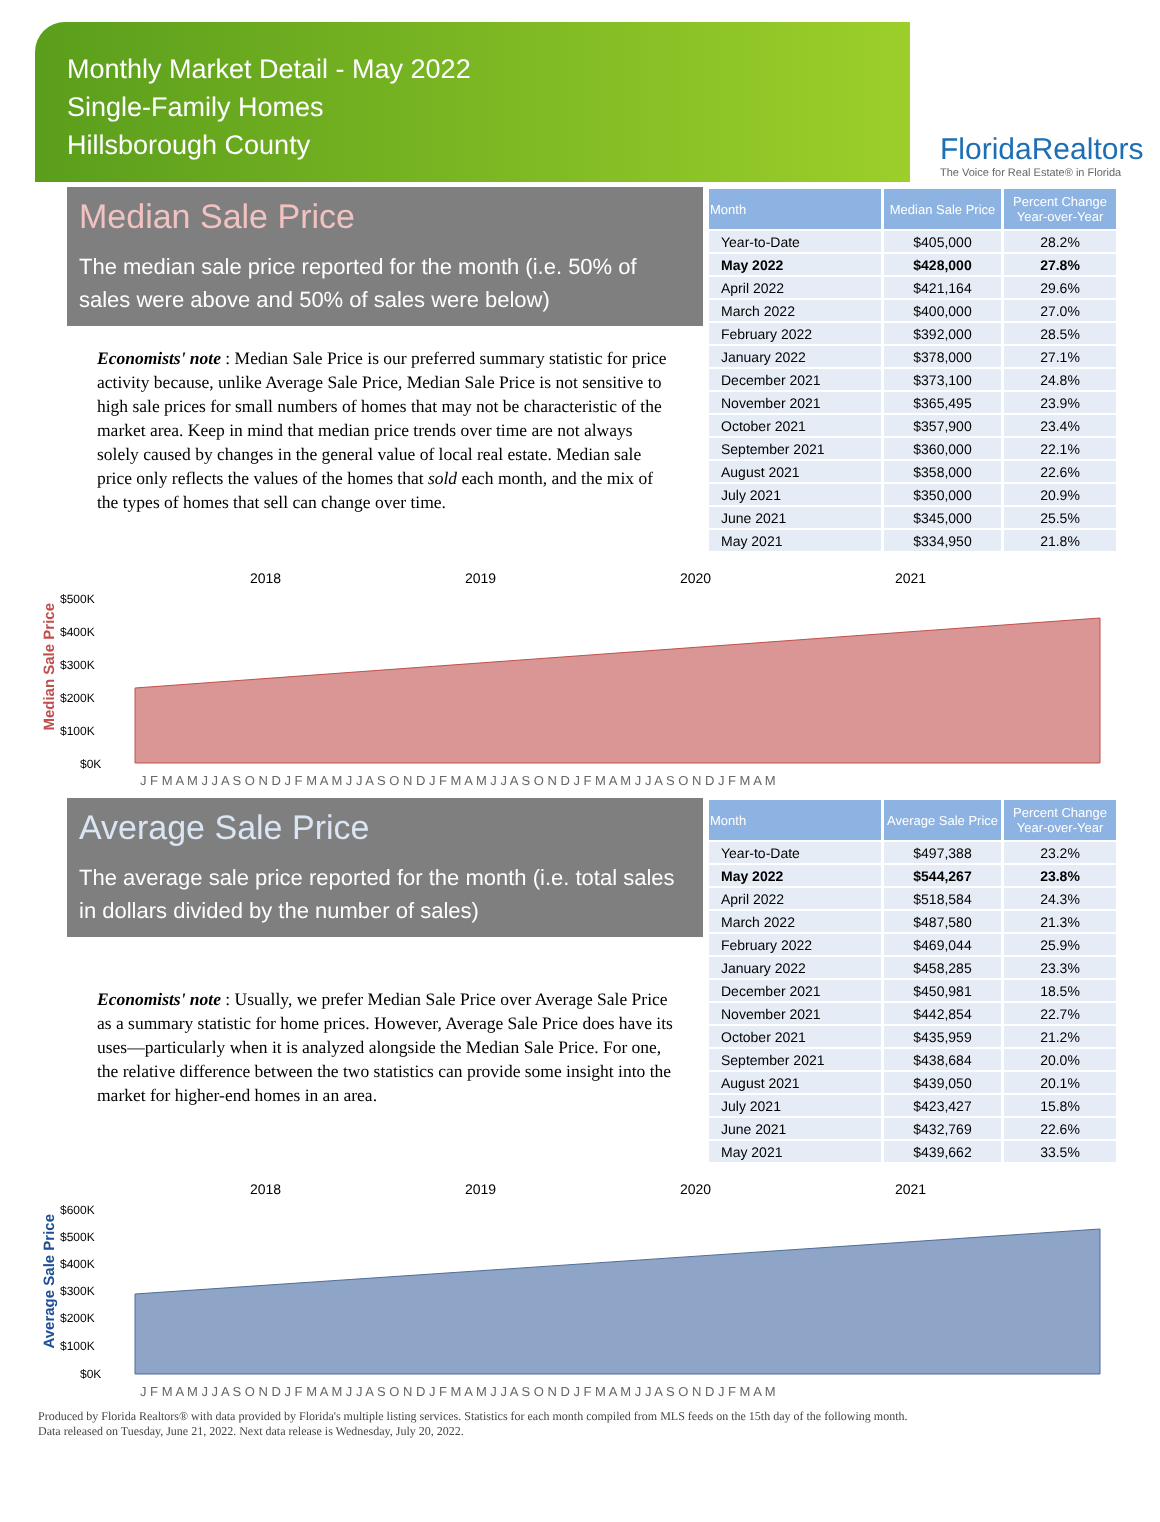Monthly Market Detail - May 2022
Single-Family Homes
Hillsborough County
FloridaRealtors
The Voice for Real Estate® in Florida
Median Sale Price
The median sale price reported for the month (i.e. 50% of sales were above and 50% of sales were below)
Economists' note : Median Sale Price is our preferred summary statistic for price activity because, unlike Average Sale Price, Median Sale Price is not sensitive to high sale prices for small numbers of homes that may not be characteristic of the market area. Keep in mind that median price trends over time are not always solely caused by changes in the general value of local real estate. Median sale price only reflects the values of the homes that sold each month, and the mix of the types of homes that sell can change over time.
| Month | Median Sale Price | Percent Change Year-over-Year |
| --- | --- | --- |
| Year-to-Date | $405,000 | 28.2% |
| May 2022 | $428,000 | 27.8% |
| April 2022 | $421,164 | 29.6% |
| March 2022 | $400,000 | 27.0% |
| February 2022 | $392,000 | 28.5% |
| January 2022 | $378,000 | 27.1% |
| December 2021 | $373,100 | 24.8% |
| November 2021 | $365,495 | 23.9% |
| October 2021 | $357,900 | 23.4% |
| September 2021 | $360,000 | 22.1% |
| August 2021 | $358,000 | 22.6% |
| July 2021 | $350,000 | 20.9% |
| June 2021 | $345,000 | 25.5% |
| May 2021 | $334,950 | 21.8% |
Median Sale Price
2018
2019
2020
2021
$500K
$400K
$300K
$200K
$100K
$0K
J F M A M J J A S O N D J F M A M J J A S O N D J F M A M J J A S O N D J F M A M J J A S O N D J F M A M
Average Sale Price
The average sale price reported for the month (i.e. total sales in dollars divided by the number of sales)
Economists' note : Usually, we prefer Median Sale Price over Average Sale Price as a summary statistic for home prices. However, Average Sale Price does have its uses—particularly when it is analyzed alongside the Median Sale Price. For one, the relative difference between the two statistics can provide some insight into the market for higher-end homes in an area.
| Month | Average Sale Price | Percent Change Year-over-Year |
| --- | --- | --- |
| Year-to-Date | $497,388 | 23.2% |
| May 2022 | $544,267 | 23.8% |
| April 2022 | $518,584 | 24.3% |
| March 2022 | $487,580 | 21.3% |
| February 2022 | $469,044 | 25.9% |
| January 2022 | $458,285 | 23.3% |
| December 2021 | $450,981 | 18.5% |
| November 2021 | $442,854 | 22.7% |
| October 2021 | $435,959 | 21.2% |
| September 2021 | $438,684 | 20.0% |
| August 2021 | $439,050 | 20.1% |
| July 2021 | $423,427 | 15.8% |
| June 2021 | $432,769 | 22.6% |
| May 2021 | $439,662 | 33.5% |
Average Sale Price
2018
2019
2020
2021
$600K
$500K
$400K
$300K
$200K
$100K
$0K
J F M A M J J A S O N D J F M A M J J A S O N D J F M A M J J A S O N D J F M A M J J A S O N D J F M A M
Produced by Florida Realtors® with data provided by Florida's multiple listing services. Statistics for each month compiled from MLS feeds on the 15th day of the following month.
Data released on Tuesday, June 21, 2022. Next data release is Wednesday, July 20, 2022.